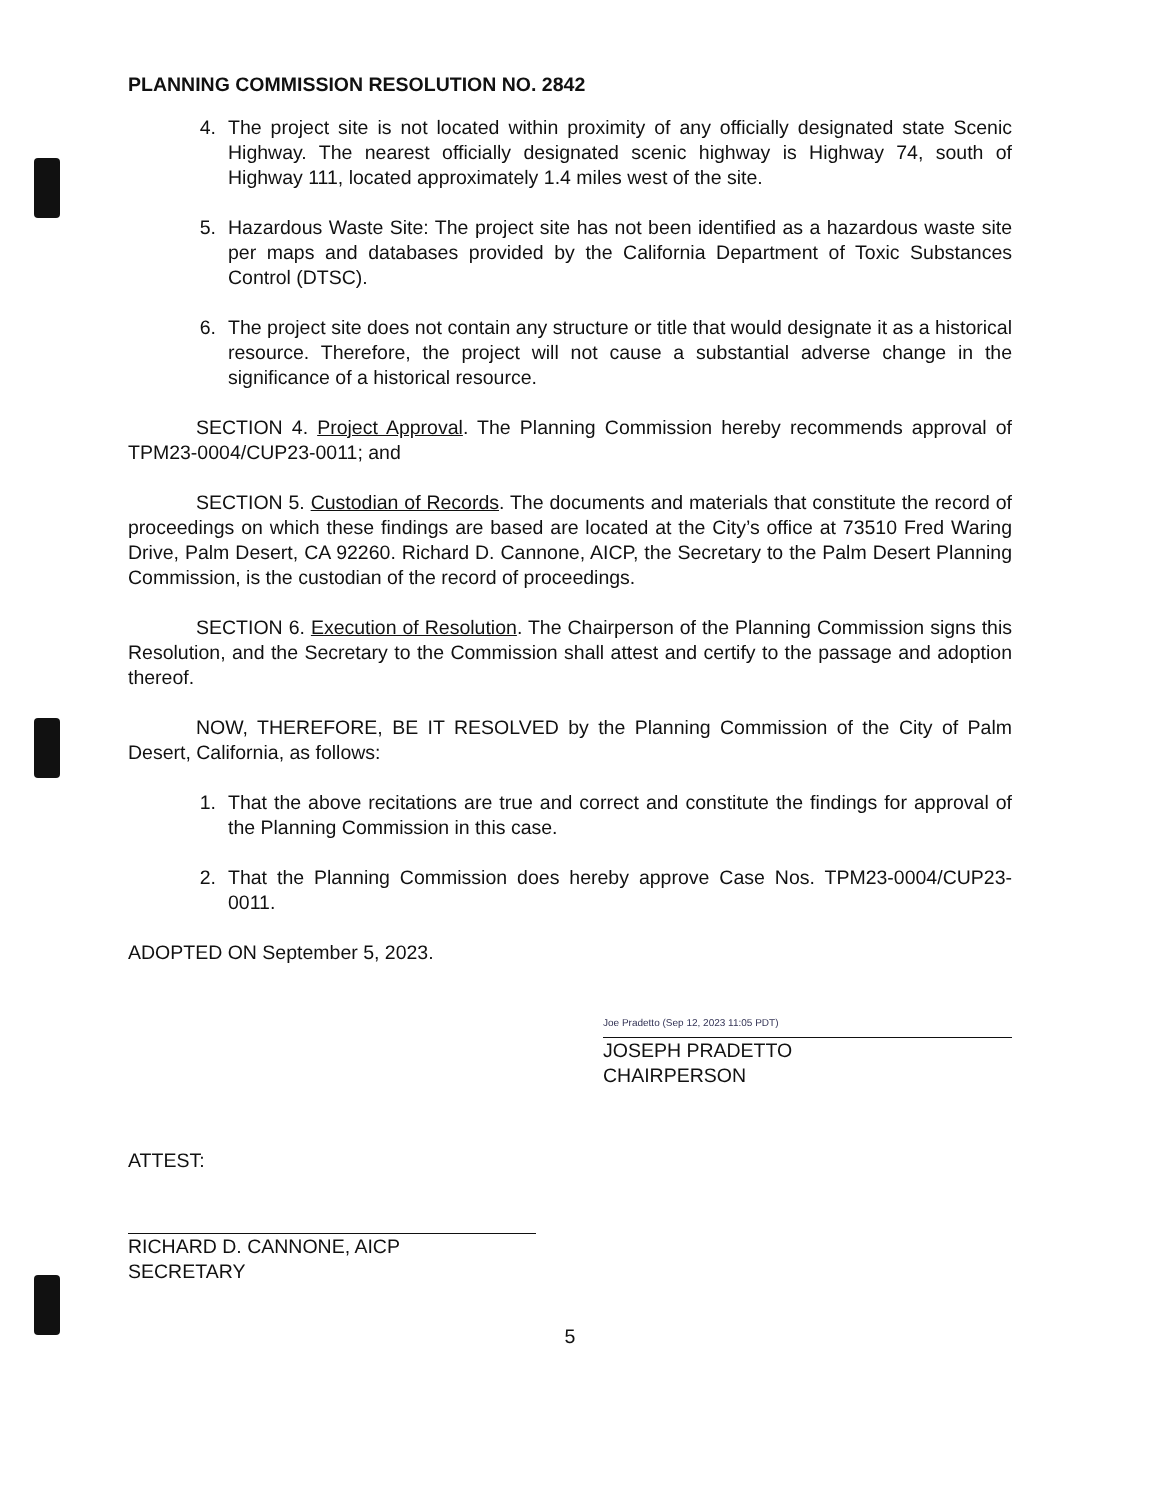PLANNING COMMISSION RESOLUTION NO. 2842
4. The project site is not located within proximity of any officially designated state Scenic Highway. The nearest officially designated scenic highway is Highway 74, south of Highway 111, located approximately 1.4 miles west of the site.
5. Hazardous Waste Site: The project site has not been identified as a hazardous waste site per maps and databases provided by the California Department of Toxic Substances Control (DTSC).
6. The project site does not contain any structure or title that would designate it as a historical resource. Therefore, the project will not cause a substantial adverse change in the significance of a historical resource.
SECTION 4. Project Approval. The Planning Commission hereby recommends approval of TPM23-0004/CUP23-0011; and
SECTION 5. Custodian of Records. The documents and materials that constitute the record of proceedings on which these findings are based are located at the City’s office at 73510 Fred Waring Drive, Palm Desert, CA 92260. Richard D. Cannone, AICP, the Secretary to the Palm Desert Planning Commission, is the custodian of the record of proceedings.
SECTION 6. Execution of Resolution. The Chairperson of the Planning Commission signs this Resolution, and the Secretary to the Commission shall attest and certify to the passage and adoption thereof.
NOW, THEREFORE, BE IT RESOLVED by the Planning Commission of the City of Palm Desert, California, as follows:
1. That the above recitations are true and correct and constitute the findings for approval of the Planning Commission in this case.
2. That the Planning Commission does hereby approve Case Nos. TPM23-0004/CUP23-0011.
ADOPTED ON September 5, 2023.
Joe Pradetto (Sep 12, 2023 11:05 PDT)
JOSEPH PRADETTO
CHAIRPERSON
ATTEST:
RICHARD D. CANNONE, AICP
SECRETARY
5